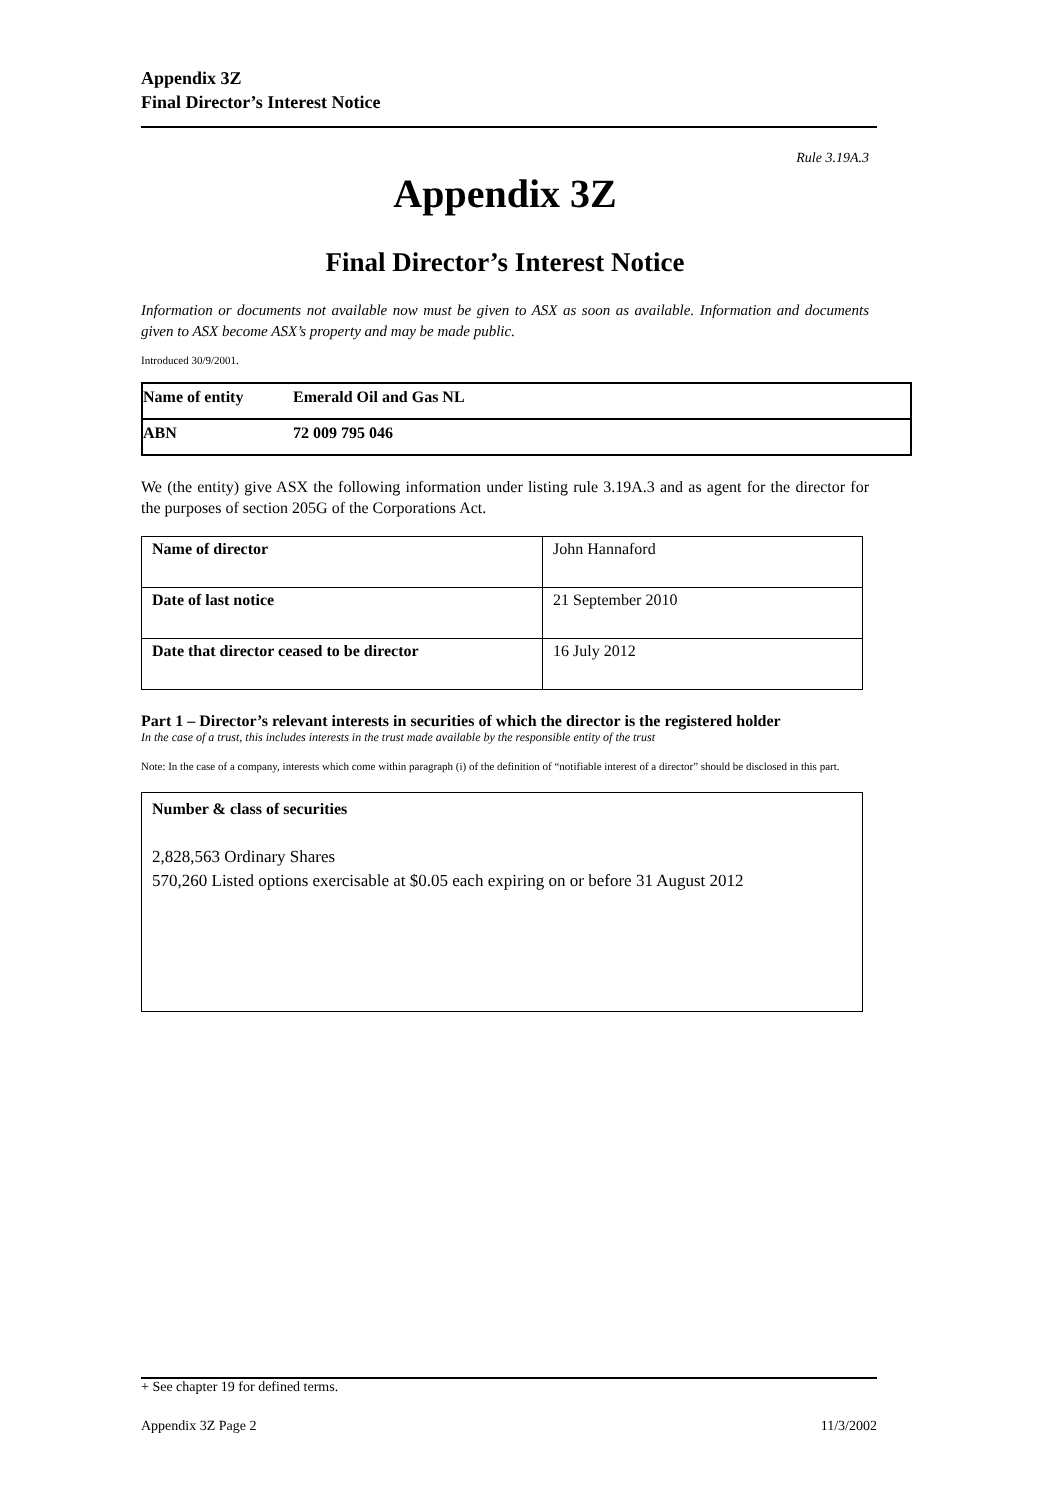Appendix 3Z
Final Director’s Interest Notice
Rule 3.19A.3
Appendix 3Z
Final Director’s Interest Notice
Information or documents not available now must be given to ASX as soon as available. Information and documents given to ASX become ASX’s property and may be made public.
Introduced 30/9/2001.
| Name of entity | Emerald Oil and Gas NL |
| ABN | 72 009 795 046 |
We (the entity) give ASX the following information under listing rule 3.19A.3 and as agent for the director for the purposes of section 205G of the Corporations Act.
| Name of director | John Hannaford |
| Date of last notice | 21 September 2010 |
| Date that director ceased to be director | 16 July 2012 |
Part 1 – Director’s relevant interests in securities of which the director is the registered holder
In the case of a trust, this includes interests in the trust made available by the responsible entity of the trust
Note: In the case of a company, interests which come within paragraph (i) of the definition of “notifiable interest of a director” should be disclosed in this part.
Number & class of securities
2,828,563 Ordinary Shares
570,260 Listed options exercisable at $0.05 each expiring on or before 31 August 2012
+ See chapter 19 for defined terms.
Appendix 3Z Page 2 11/3/2002